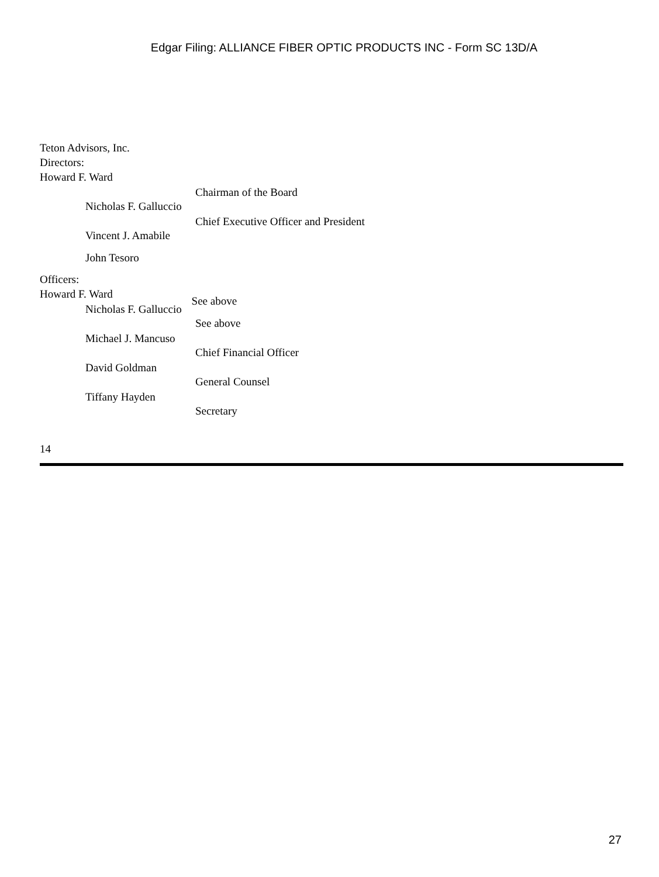Edgar Filing: ALLIANCE FIBER OPTIC PRODUCTS INC - Form SC 13D/A
Teton Advisors, Inc.
Directors:
Howard F. Ward
| Nicholas F. Galluccio | Chairman of the Board |
| Vincent J. Amabile | Chief Executive Officer and President |
| John Tesoro | |
Officers:
Howard F. Ward See above
| Nicholas F. Galluccio | See above |
| Michael J. Mancuso | Chief Financial Officer |
| David Goldman | General Counsel |
| Tiffany Hayden | Secretary |
14
27